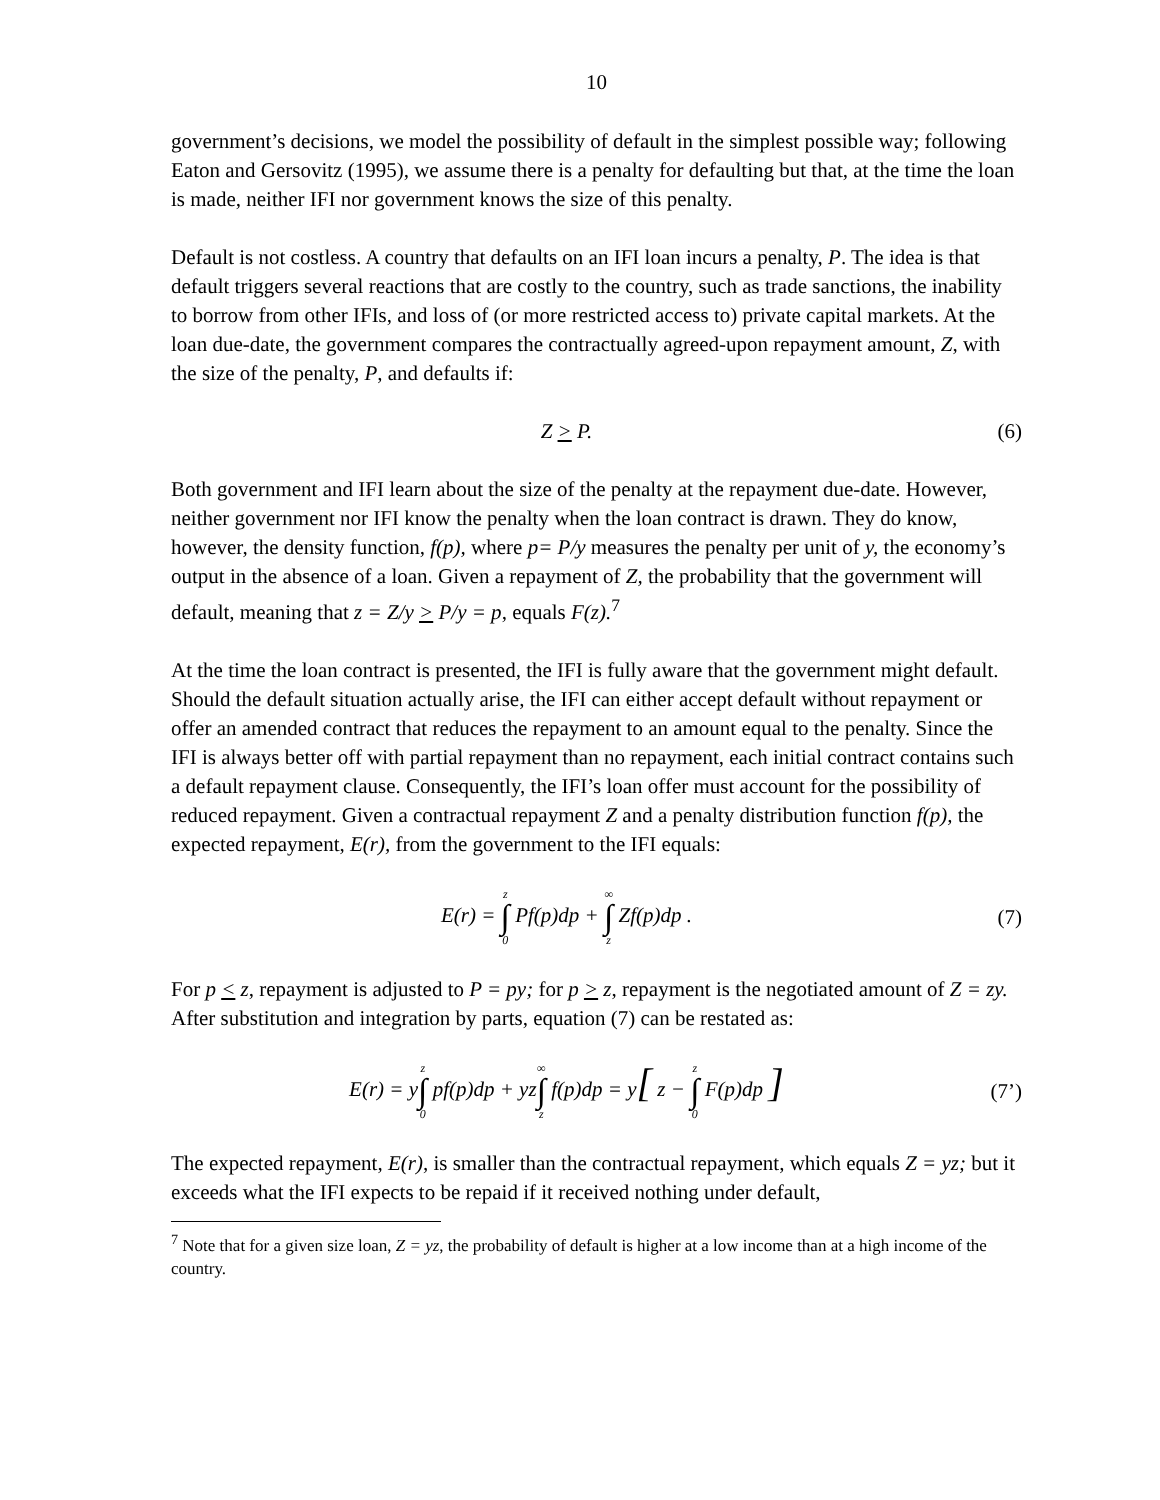10
government’s decisions, we model the possibility of default in the simplest possible way; following Eaton and Gersovitz (1995), we assume there is a penalty for defaulting but that, at the time the loan is made, neither IFI nor government knows the size of this penalty.
Default is not costless. A country that defaults on an IFI loan incurs a penalty, P. The idea is that default triggers several reactions that are costly to the country, such as trade sanctions, the inability to borrow from other IFIs, and loss of (or more restricted access to) private capital markets. At the loan due-date, the government compares the contractually agreed-upon repayment amount, Z, with the size of the penalty, P, and defaults if:
Z > P. (6)
Both government and IFI learn about the size of the penalty at the repayment due-date. However, neither government nor IFI know the penalty when the loan contract is drawn. They do know, however, the density function, f(p), where p= P/y measures the penalty per unit of y, the economy’s output in the absence of a loan. Given a repayment of Z, the probability that the government will default, meaning that z = Z/y > P/y = p, equals F(z).<sup>7</sup>
At the time the loan contract is presented, the IFI is fully aware that the government might default. Should the default situation actually arise, the IFI can either accept default without repayment or offer an amended contract that reduces the repayment to an amount equal to the penalty. Since the IFI is always better off with partial repayment than no repayment, each initial contract contains such a default repayment clause. Consequently, the IFI’s loan offer must account for the possibility of reduced repayment. Given a contractual repayment Z and a penalty distribution function f(p), the expected repayment, E(r), from the government to the IFI equals:
E(r) = z ∫ 0 Pf(p)dp + ∞ ∫ z Zf(p)dp . (7)
For p < z, repayment is adjusted to P = py; for p > z, repayment is the negotiated amount of Z = zy. After substitution and integration by parts, equation (7) can be restated as:
E(r) = yz ∫ 0 pf(p)dp + yz∞ ∫ z f(p)dp = y[ z − z ∫ 0 F(p)dp ] (7’)
The expected repayment, E(r), is smaller than the contractual repayment, which equals Z = yz; but it exceeds what the IFI expects to be repaid if it received nothing under default,
<sup>7</sup> Note that for a given size loan, Z = yz, the probability of default is higher at a low income than at a high income of the country.